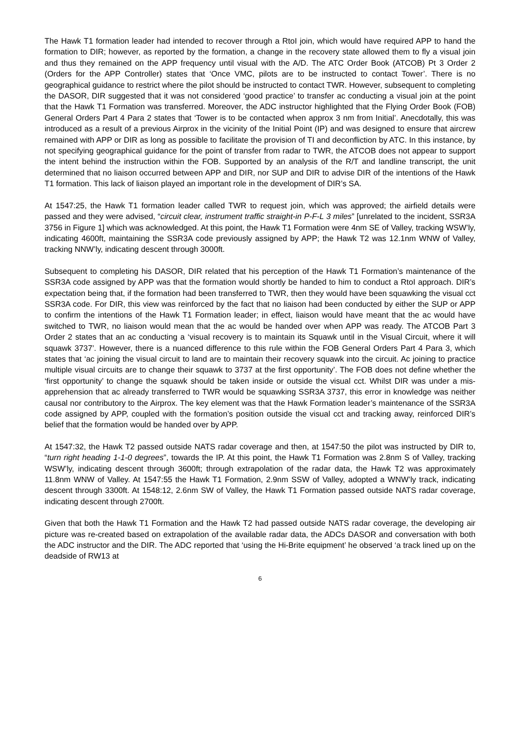The Hawk T1 formation leader had intended to recover through a RtoI join, which would have required APP to hand the formation to DIR; however, as reported by the formation, a change in the recovery state allowed them to fly a visual join and thus they remained on the APP frequency until visual with the A/D. The ATC Order Book (ATCOB) Pt 3 Order 2 (Orders for the APP Controller) states that ‘Once VMC, pilots are to be instructed to contact Tower’. There is no geographical guidance to restrict where the pilot should be instructed to contact TWR. However, subsequent to completing the DASOR, DIR suggested that it was not considered ‘good practice’ to transfer ac conducting a visual join at the point that the Hawk T1 Formation was transferred. Moreover, the ADC instructor highlighted that the Flying Order Book (FOB) General Orders Part 4 Para 2 states that ‘Tower is to be contacted when approx 3 nm from Initial’. Anecdotally, this was introduced as a result of a previous Airprox in the vicinity of the Initial Point (IP) and was designed to ensure that aircrew remained with APP or DIR as long as possible to facilitate the provision of TI and deconfliction by ATC. In this instance, by not specifying geographical guidance for the point of transfer from radar to TWR, the ATCOB does not appear to support the intent behind the instruction within the FOB. Supported by an analysis of the R/T and landline transcript, the unit determined that no liaison occurred between APP and DIR, nor SUP and DIR to advise DIR of the intentions of the Hawk T1 formation. This lack of liaison played an important role in the development of DIR’s SA.
At 1547:25, the Hawk T1 formation leader called TWR to request join, which was approved; the airfield details were passed and they were advised, “circuit clear, instrument traffic straight-in P-F-L 3 miles” [unrelated to the incident, SSR3A 3756 in Figure 1] which was acknowledged. At this point, the Hawk T1 Formation were 4nm SE of Valley, tracking WSW’ly, indicating 4600ft, maintaining the SSR3A code previously assigned by APP; the Hawk T2 was 12.1nm WNW of Valley, tracking NNW’ly, indicating descent through 3000ft.
Subsequent to completing his DASOR, DIR related that his perception of the Hawk T1 Formation’s maintenance of the SSR3A code assigned by APP was that the formation would shortly be handed to him to conduct a RtoI approach. DIR’s expectation being that, if the formation had been transferred to TWR, then they would have been squawking the visual cct SSR3A code. For DIR, this view was reinforced by the fact that no liaison had been conducted by either the SUP or APP to confirm the intentions of the Hawk T1 Formation leader; in effect, liaison would have meant that the ac would have switched to TWR, no liaison would mean that the ac would be handed over when APP was ready. The ATCOB Part 3 Order 2 states that an ac conducting a ‘visual recovery is to maintain its Squawk until in the Visual Circuit, where it will squawk 3737’. However, there is a nuanced difference to this rule within the FOB General Orders Part 4 Para 3, which states that ‘ac joining the visual circuit to land are to maintain their recovery squawk into the circuit. Ac joining to practice multiple visual circuits are to change their squawk to 3737 at the first opportunity’. The FOB does not define whether the ‘first opportunity’ to change the squawk should be taken inside or outside the visual cct. Whilst DIR was under a mis-apprehension that ac already transferred to TWR would be squawking SSR3A 3737, this error in knowledge was neither causal nor contributory to the Airprox. The key element was that the Hawk Formation leader’s maintenance of the SSR3A code assigned by APP, coupled with the formation’s position outside the visual cct and tracking away, reinforced DIR’s belief that the formation would be handed over by APP.
At 1547:32, the Hawk T2 passed outside NATS radar coverage and then, at 1547:50 the pilot was instructed by DIR to, “turn right heading 1-1-0 degrees”, towards the IP. At this point, the Hawk T1 Formation was 2.8nm S of Valley, tracking WSW’ly, indicating descent through 3600ft; through extrapolation of the radar data, the Hawk T2 was approximately 11.8nm WNW of Valley. At 1547:55 the Hawk T1 Formation, 2.9nm SSW of Valley, adopted a WNW’ly track, indicating descent through 3300ft. At 1548:12, 2.6nm SW of Valley, the Hawk T1 Formation passed outside NATS radar coverage, indicating descent through 2700ft.
Given that both the Hawk T1 Formation and the Hawk T2 had passed outside NATS radar coverage, the developing air picture was re-created based on extrapolation of the available radar data, the ADCs DASOR and conversation with both the ADC instructor and the DIR. The ADC reported that ‘using the Hi-Brite equipment’ he observed ‘a track lined up on the deadside of RW13 at
6